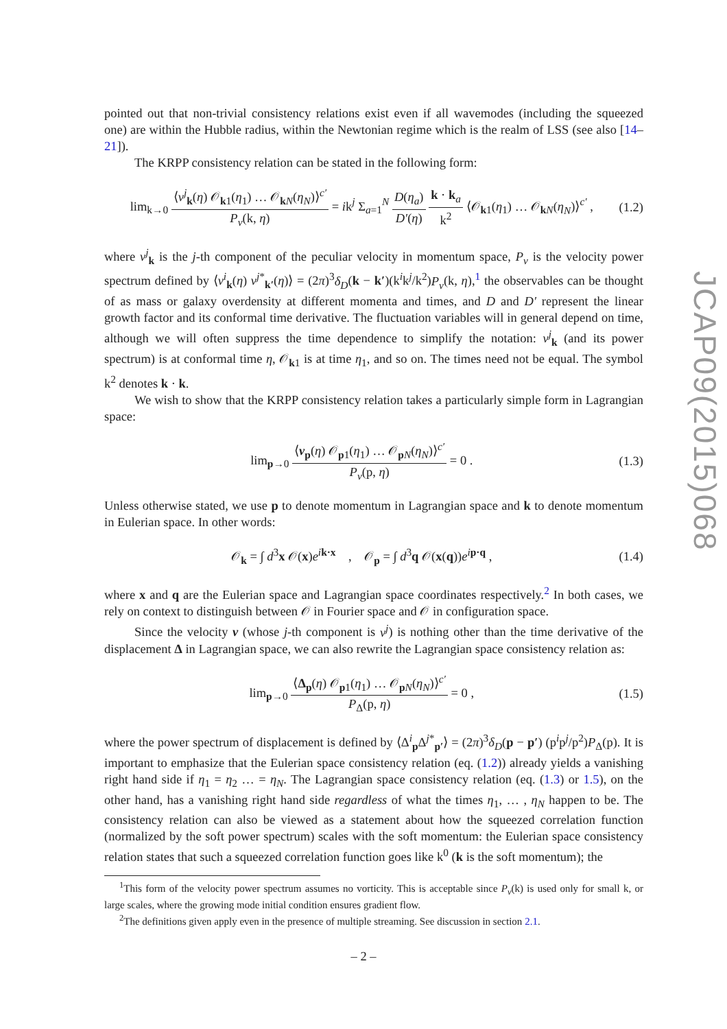pointed out that non-trivial consistency relations exist even if all wavemodes (including the squeezed one) are within the Hubble radius, within the Newtonian regime which is the realm of LSS (see also [14–21]).
The KRPP consistency relation can be stated in the following form:
lim<sub>k→0</sub> ⟨v<sup>j</sup><sub>k</sub>(η) 𝒪<sub>k1</sub>(η<sub>1</sub>) … 𝒪<sub>kN</sub>(η<sub>N</sub>)⟩<sup>c′</sup> P<sub>v</sub>(k, η) = ik<sup>j</sup> Σ<sub>a=1</sub><sup>N</sup> D(η<sub>a</sub>) D′(η) k · k<sub>a</sub> k<sup>2</sup> ⟨𝒪<sub>k1</sub>(η<sub>1</sub>) … 𝒪<sub>kN</sub>(η<sub>N</sub>)⟩<sup>c′</sup> ,
(1.2)
where v<sup>j</sup><sub>k</sub> is the j-th component of the peculiar velocity in momentum space, P<sub>v</sub> is the velocity power spectrum defined by ⟨v<sup>i</sup><sub>k</sub>(η) v<sup>j*</sup><sub>k′</sub>(η)⟩ = (2π)<sup>3</sup>δ<sub>D</sub>(k − k′)(k<sup>i</sup>k<sup>j</sup>/k<sup>2</sup>)P<sub>v</sub>(k, η),<sup>1</sup> the observables can be thought of as mass or galaxy overdensity at different momenta and times, and D and D′ represent the linear growth factor and its conformal time derivative. The fluctuation variables will in general depend on time, although we will often suppress the time dependence to simplify the notation: v<sup>j</sup><sub>k</sub> (and its power spectrum) is at conformal time η, 𝒪<sub>k1</sub> is at time η<sub>1</sub>, and so on. The times need not be equal. The symbol k<sup>2</sup> denotes k · k.
We wish to show that the KRPP consistency relation takes a particularly simple form in Lagrangian space:
lim<sub>p→0</sub> ⟨v<sub>p</sub>(η) 𝒪<sub>p1</sub>(η<sub>1</sub>) … 𝒪<sub>pN</sub>(η<sub>N</sub>)⟩<sup>c′</sup> P<sub>v</sub>(p, η) = 0 .
(1.3)
Unless otherwise stated, we use p to denote momentum in Lagrangian space and k to denote momentum in Eulerian space. In other words:
𝒪<sub>k</sub> = ∫ d<sup>3</sup>x 𝒪(x)e<sup>ik·x</sup> , 𝒪<sub>p</sub> = ∫ d<sup>3</sup>q 𝒪(x(q))e<sup>ip·q</sup> ,
(1.4)
where x and q are the Eulerian space and Lagrangian space coordinates respectively.<sup>2</sup> In both cases, we rely on context to distinguish between 𝒪 in Fourier space and 𝒪 in configuration space.
Since the velocity v (whose j-th component is v<sup>j</sup>) is nothing other than the time derivative of the displacement Δ in Lagrangian space, we can also rewrite the Lagrangian space consistency relation as:
lim<sub>p→0</sub> ⟨Δ<sub>p</sub>(η) 𝒪<sub>p1</sub>(η<sub>1</sub>) … 𝒪<sub>pN</sub>(η<sub>N</sub>)⟩<sup>c′</sup> P<sub>Δ</sub>(p, η) = 0 ,
(1.5)
where the power spectrum of displacement is defined by ⟨Δ<sup>i</sup><sub>p</sub>Δ<sup>j*</sup><sub>p′</sub>⟩ = (2π)<sup>3</sup>δ<sub>D</sub>(p − p′) (p<sup>i</sup>p<sup>j</sup>/p<sup>2</sup>)P<sub>Δ</sub>(p). It is important to emphasize that the Eulerian space consistency relation (eq. (1.2)) already yields a vanishing right hand side if η<sub>1</sub> = η<sub>2</sub> … = η<sub>N</sub>. The Lagrangian space consistency relation (eq. (1.3) or 1.5), on the other hand, has a vanishing right hand side regardless of what the times η<sub>1</sub>, … , η<sub>N</sub> happen to be. The consistency relation can also be viewed as a statement about how the squeezed correlation function (normalized by the soft power spectrum) scales with the soft momentum: the Eulerian space consistency relation states that such a squeezed correlation function goes like k<sup>0</sup> (k is the soft momentum); the
<sup>1</sup> This form of the velocity power spectrum assumes no vorticity. This is acceptable since P<sub>v</sub>(k) is used only for small k, or large scales, where the growing mode initial condition ensures gradient flow.
<sup>2</sup> The definitions given apply even in the presence of multiple streaming. See discussion in section 2.1.
JCAP09(2015)068
– 2 –